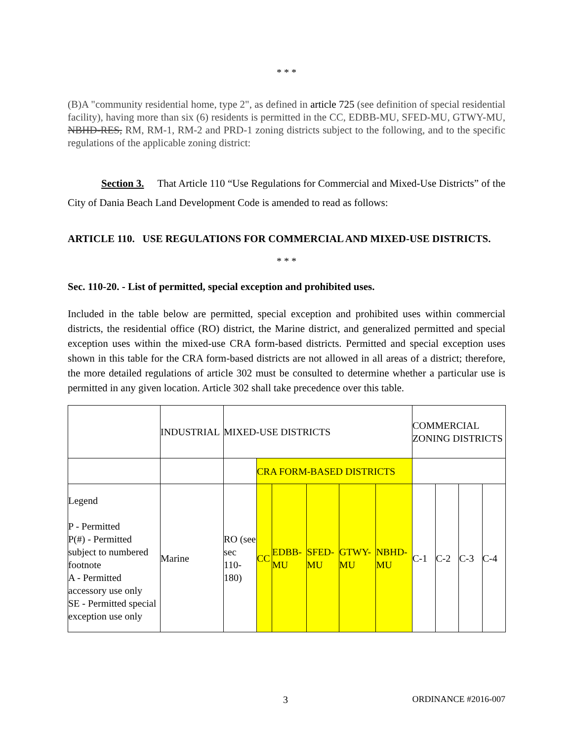* * *
(B)A "community residential home, type 2", as defined in article 725 (see definition of special residential facility), having more than six (6) residents is permitted in the CC, EDBB-MU, SFED-MU, GTWY-MU, NBHD-RES, RM, RM-1, RM-2 and PRD-1 zoning districts subject to the following, and to the specific regulations of the applicable zoning district:
Section 3. That Article 110 “Use Regulations for Commercial and Mixed-Use Districts” of the City of Dania Beach Land Development Code is amended to read as follows:
ARTICLE 110. USE REGULATIONS FOR COMMERCIAL AND MIXED-USE DISTRICTS.
* * *
Sec. 110-20. - List of permitted, special exception and prohibited uses.
Included in the table below are permitted, special exception and prohibited uses within commercial districts, the residential office (RO) district, the Marine district, and generalized permitted and special exception uses within the mixed-use CRA form-based districts. Permitted and special exception uses shown in this table for the CRA form-based districts are not allowed in all areas of a district; therefore, the more detailed regulations of article 302 must be consulted to determine whether a particular use is permitted in any given location. Article 302 shall take precedence over this table.
| | INDUSTRIAL | MIXED-USE DISTRICTS | | | | | | COMMERCIAL ZONING DISTRICTS | | | |
| | | | CRA FORM-BASED DISTRICTS | | | | | | | | |
| Legend P - Permitted P(#) - Permitted subject to numbered footnote A - Permitted accessory use only SE - Permitted special exception use only | Marine | RO (see sec 110-180) | CC | EDBB-MU | SFED-MU | GTWY-MU | NBHD-MU | C-1 | C-2 | C-3 | C-4 |
3 ORDINANCE #2016-007